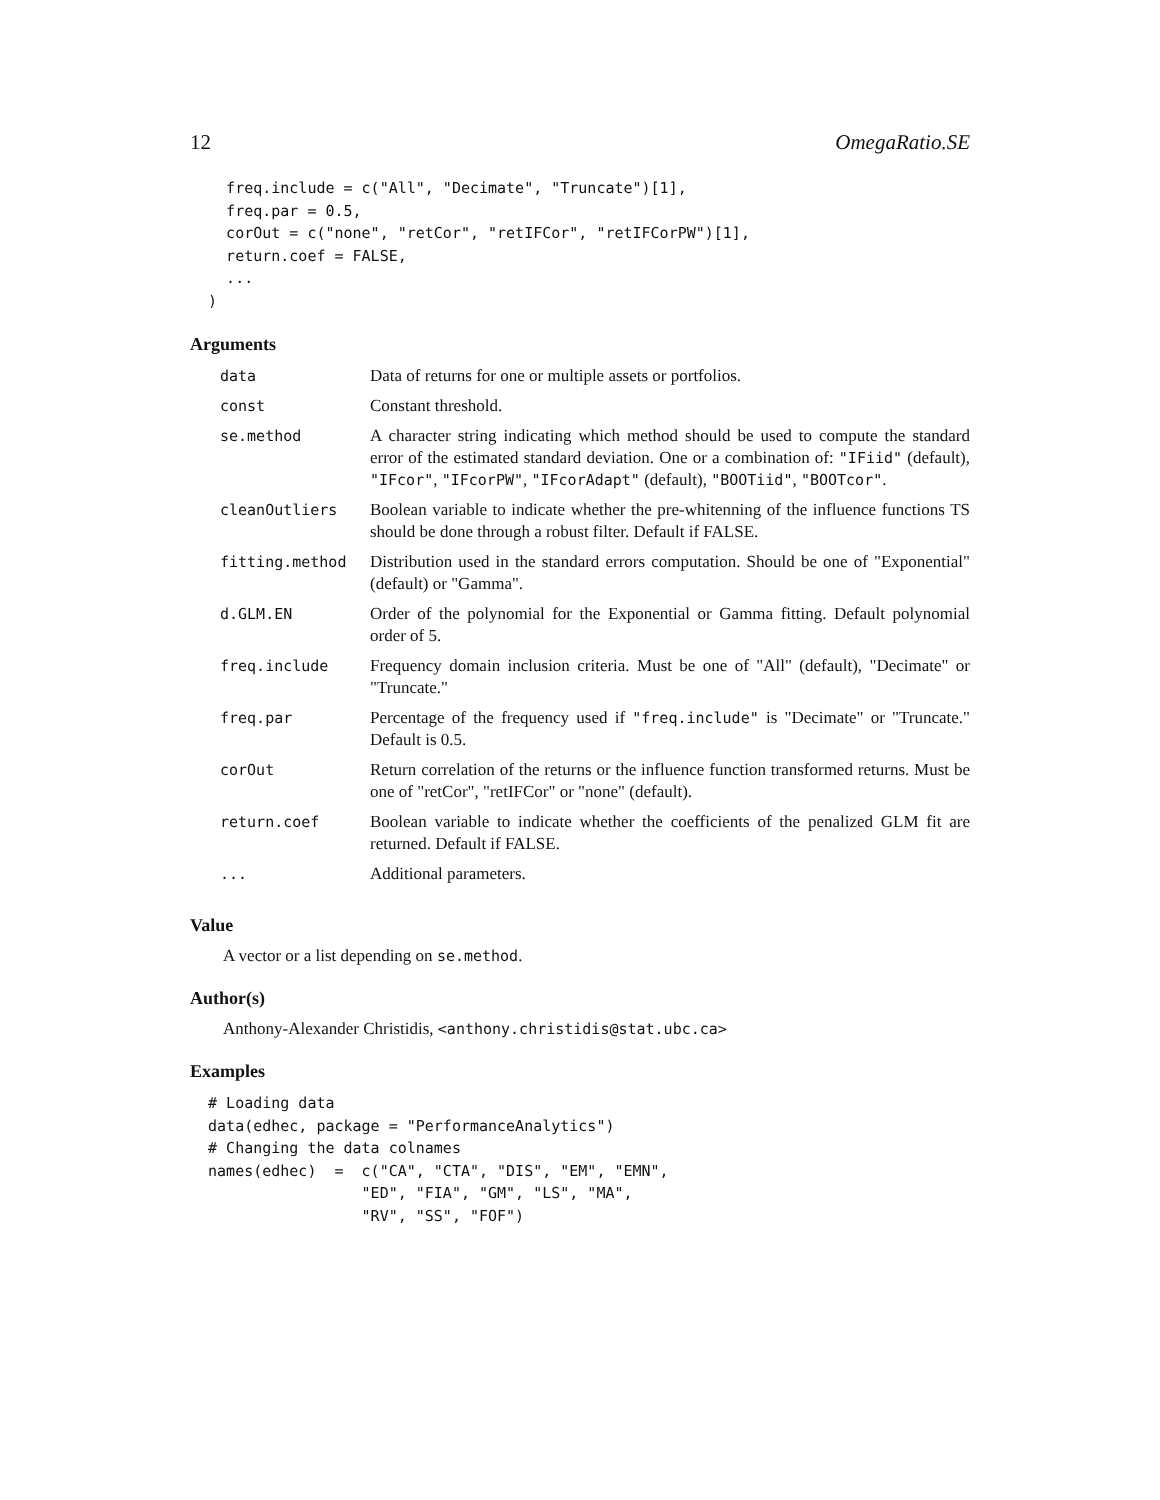12 OmegaRatio.SE
    freq.include = c("All", "Decimate", "Truncate")[1],
    freq.par = 0.5,
    corOut = c("none", "retCor", "retIFCor", "retIFCorPW")[1],
    return.coef = FALSE,
    ...
  )
Arguments
| data | Data of returns for one or multiple assets or portfolios. |
| const | Constant threshold. |
| se.method | A character string indicating which method should be used to compute the standard error of the estimated standard deviation. One or a combination of: "IFiid" (default), "IFcor" , "IFcorPW" , "IFcorAdapt" (default), "BOOTiid" , "BOOTcor" . |
| cleanOutliers | Boolean variable to indicate whether the pre-whitenning of the influence functions TS should be done through a robust filter. Default if FALSE. |
| fitting.method | Distribution used in the standard errors computation. Should be one of "Exponential" (default) or "Gamma". |
| d.GLM.EN | Order of the polynomial for the Exponential or Gamma fitting. Default polynomial order of 5. |
| freq.include | Frequency domain inclusion criteria. Must be one of "All" (default), "Decimate" or "Truncate." |
| freq.par | Percentage of the frequency used if "freq.include" is "Decimate" or "Truncate." Default is 0.5. |
| corOut | Return correlation of the returns or the influence function transformed returns. Must be one of "retCor", "retIFCor" or "none" (default). |
| return.coef | Boolean variable to indicate whether the coefficients of the penalized GLM fit are returned. Default if FALSE. |
| ... | Additional parameters. |
Value
A vector or a list depending on se.method.
Author(s)
Anthony-Alexander Christidis, <anthony.christidis@stat.ubc.ca>
Examples
  # Loading data
  data(edhec, package = "PerformanceAnalytics")
  # Changing the data colnames
  names(edhec)  =  c("CA", "CTA", "DIS", "EM", "EMN",
                   "ED", "FIA", "GM", "LS", "MA",
                   "RV", "SS", "FOF")